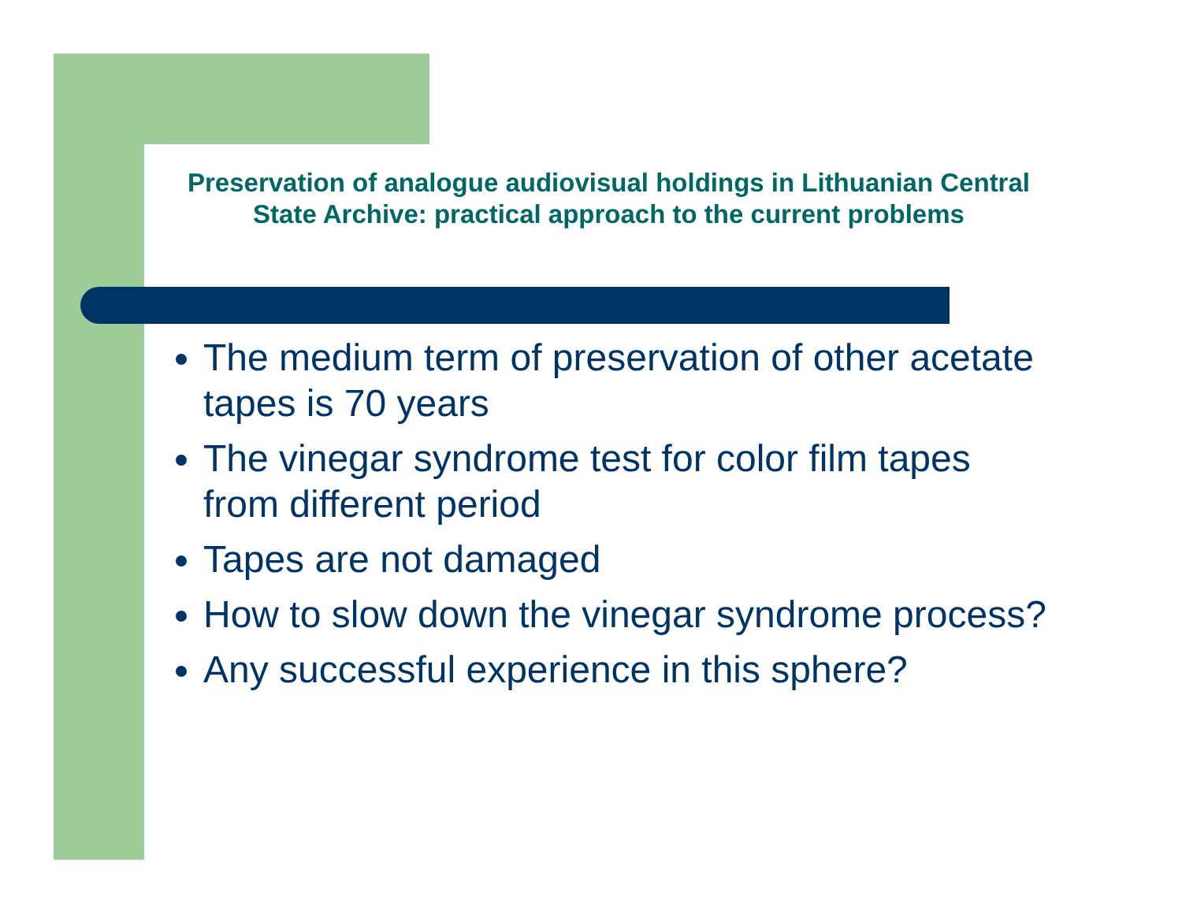Preservation of analogue audiovisual holdings in Lithuanian Central State Archive: practical approach to the current problems
The medium term of preservation of other acetate tapes is 70 years
The vinegar syndrome test for color film tapes from different period
Tapes are not damaged
How to slow down the vinegar syndrome process?
Any successful experience in this sphere?